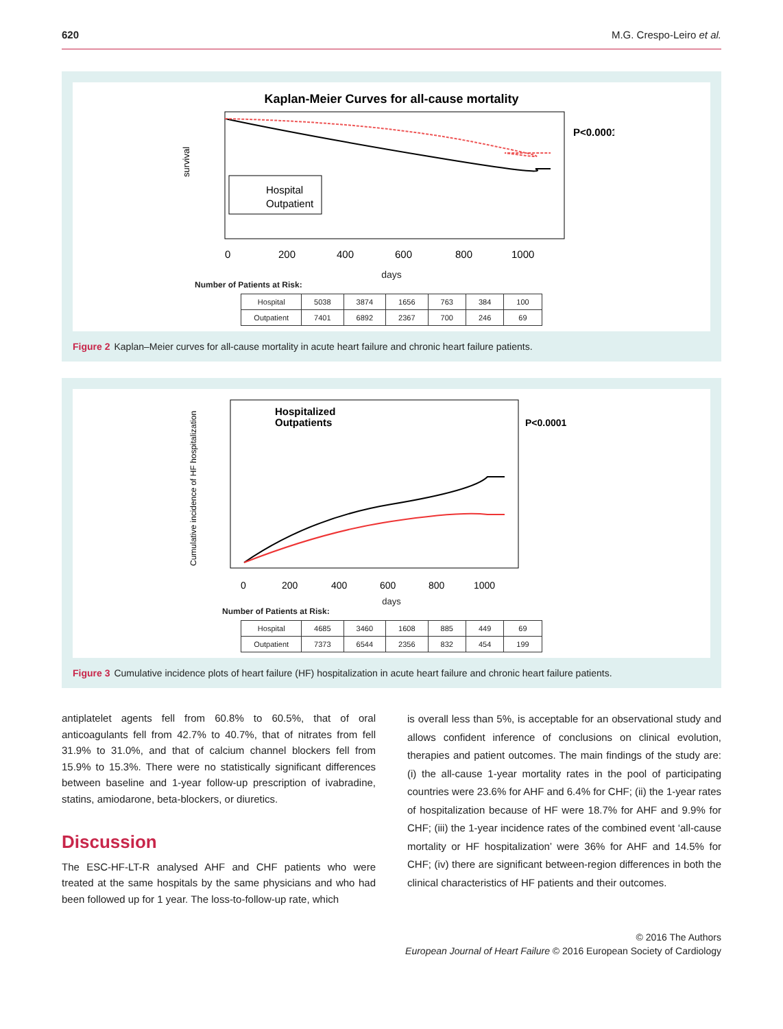620 M.G. Crespo-Leiro et al.
Kaplan-Meier Curves for all-cause mortality
P<0.0001
Hospital
Outpatient
survival
0
200
400
600
800
1000
days
Number of Patients at Risk:
| Hospital | 5038 | 3874 | 1656 | 763 | 384 | 100 |
| Outpatient | 7401 | 6892 | 2367 | 700 | 246 | 69 |
Figure 2 Kaplan–Meier curves for all-cause mortality in acute heart failure and chronic heart failure patients.
Hospitalized
Outpatients
P<0.0001
Cumulative incidence of HF hospitalization
0
200
400
600
800
1000
days
Number of Patients at Risk:
| Hospital | 4685 | 3460 | 1608 | 885 | 449 | 69 |
| Outpatient | 7373 | 6544 | 2356 | 832 | 454 | 199 |
Figure 3 Cumulative incidence plots of heart failure (HF) hospitalization in acute heart failure and chronic heart failure patients.
antiplatelet agents fell from 60.8% to 60.5%, that of oral anticoagulants fell from 42.7% to 40.7%, that of nitrates from fell 31.9% to 31.0%, and that of calcium channel blockers fell from 15.9% to 15.3%. There were no statistically significant differences between baseline and 1-year follow-up prescription of ivabradine, statins, amiodarone, beta-blockers, or diuretics.
Discussion
The ESC-HF-LT-R analysed AHF and CHF patients who were treated at the same hospitals by the same physicians and who had been followed up for 1 year. The loss-to-follow-up rate, which
is overall less than 5%, is acceptable for an observational study and allows confident inference of conclusions on clinical evolution, therapies and patient outcomes. The main findings of the study are: (i) the all-cause 1-year mortality rates in the pool of participating countries were 23.6% for AHF and 6.4% for CHF; (ii) the 1-year rates of hospitalization because of HF were 18.7% for AHF and 9.9% for CHF; (iii) the 1-year incidence rates of the combined event ‘all-cause mortality or HF hospitalization’ were 36% for AHF and 14.5% for CHF; (iv) there are significant between-region differences in both the clinical characteristics of HF patients and their outcomes.
© 2016 The Authors
European Journal of Heart Failure © 2016 European Society of Cardiology